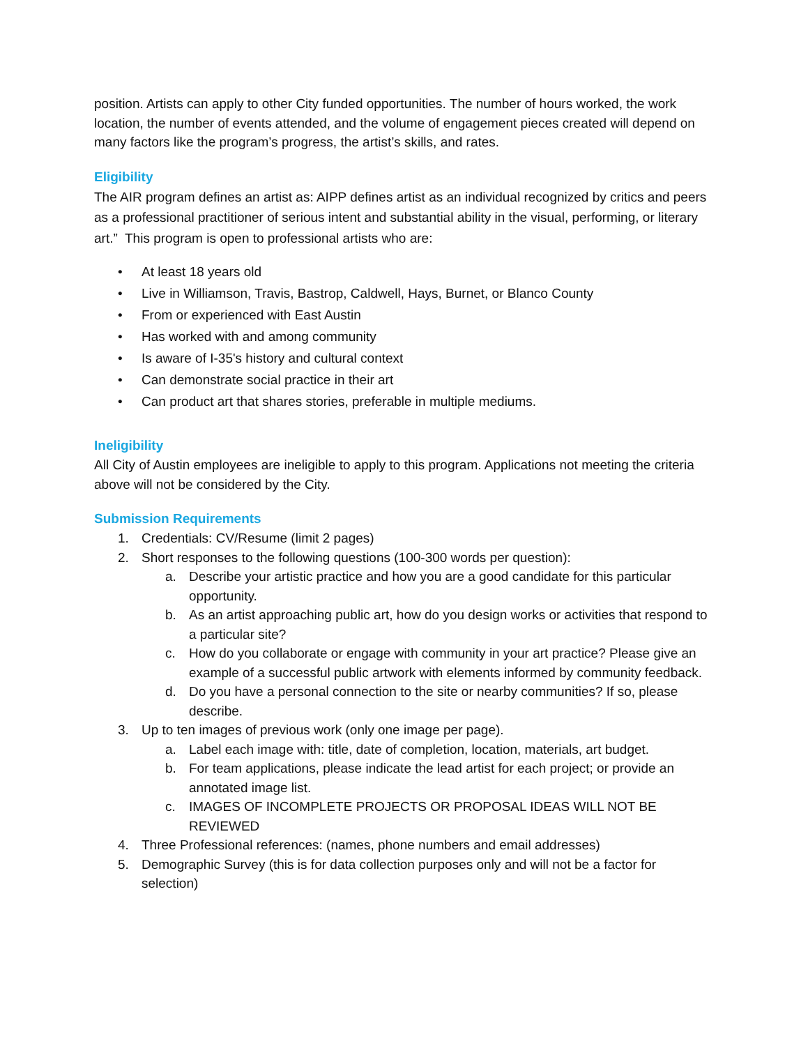position. Artists can apply to other City funded opportunities. The number of hours worked, the work location, the number of events attended, and the volume of engagement pieces created will depend on many factors like the program’s progress, the artist’s skills, and rates.
Eligibility
The AIR program defines an artist as: AIPP defines artist as an individual recognized by critics and peers as a professional practitioner of serious intent and substantial ability in the visual, performing, or literary art.” This program is open to professional artists who are:
• At least 18 years old
• Live in Williamson, Travis, Bastrop, Caldwell, Hays, Burnet, or Blanco County
• From or experienced with East Austin
• Has worked with and among community
• Is aware of I-35's history and cultural context
• Can demonstrate social practice in their art
• Can product art that shares stories, preferable in multiple mediums.
Ineligibility
All City of Austin employees are ineligible to apply to this program. Applications not meeting the criteria above will not be considered by the City.
Submission Requirements
1. Credentials: CV/Resume (limit 2 pages)
2. Short responses to the following questions (100-300 words per question):
a. Describe your artistic practice and how you are a good candidate for this particular opportunity.
b. As an artist approaching public art, how do you design works or activities that respond to a particular site?
c. How do you collaborate or engage with community in your art practice? Please give an example of a successful public artwork with elements informed by community feedback.
d. Do you have a personal connection to the site or nearby communities? If so, please describe.
3. Up to ten images of previous work (only one image per page).
a. Label each image with: title, date of completion, location, materials, art budget.
b. For team applications, please indicate the lead artist for each project; or provide an annotated image list.
c. IMAGES OF INCOMPLETE PROJECTS OR PROPOSAL IDEAS WILL NOT BE REVIEWED
4. Three Professional references: (names, phone numbers and email addresses)
5. Demographic Survey (this is for data collection purposes only and will not be a factor for selection)